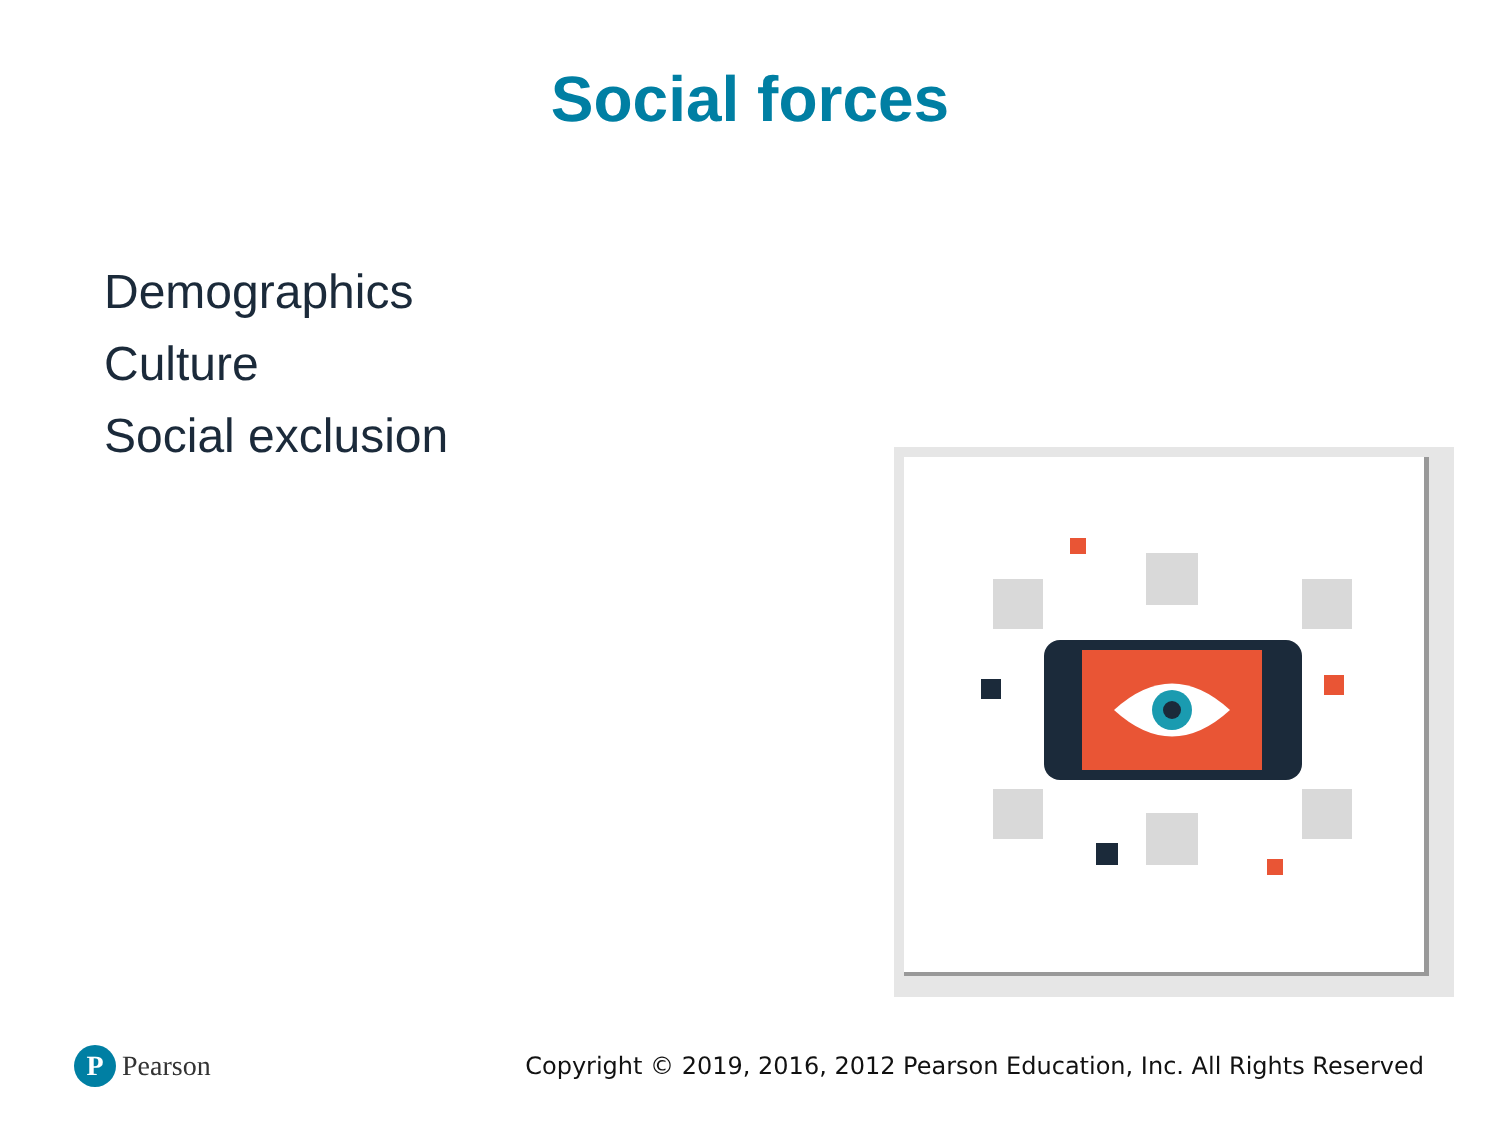Social forces
Demographics
Culture
Social exclusion
P
Pearson
Copyright © 2019, 2016, 2012 Pearson Education, Inc. All Rights Reserved